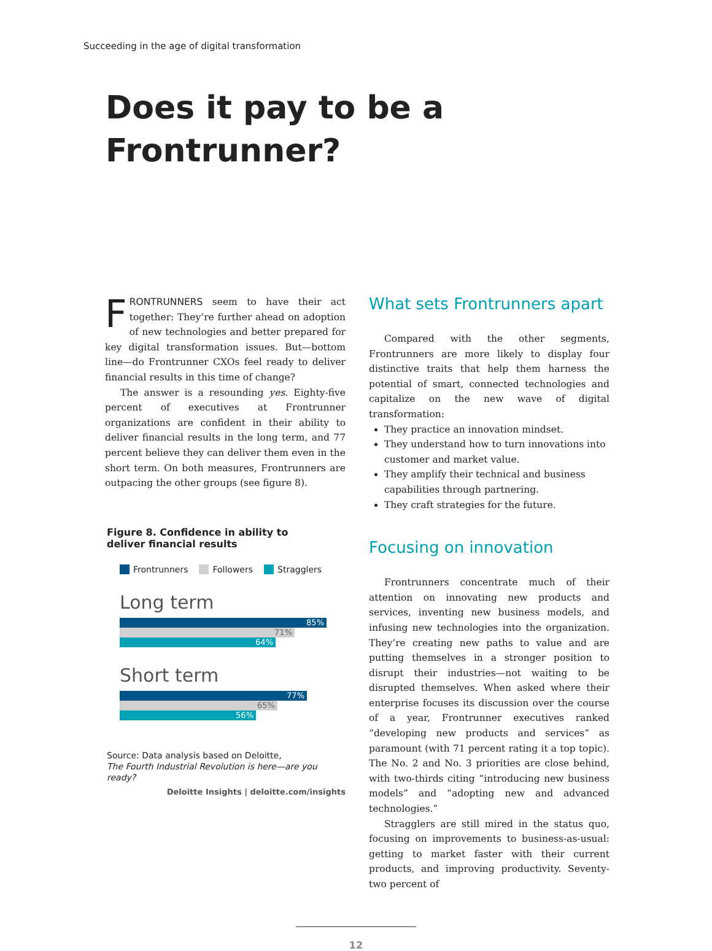Succeeding in the age of digital transformation
Does it pay to be a
Frontrunner?
FRONTRUNNERS seem to have their act together: They’re further ahead on adoption of new technologies and better prepared for key digital transformation issues. But—bottom line—do Frontrunner CXOs feel ready to deliver financial results in this time of change?
The answer is a resounding yes. Eighty-five percent of executives at Frontrunner organizations are confident in their ability to deliver financial results in the long term, and 77 percent believe they can deliver them even in the short term. On both measures, Frontrunners are outpacing the other groups (see figure 8).
Figure 8. Confidence in ability to
deliver financial results
Frontrunners Followers Stragglers
Long term
85%
71%
64%
Short term
77%
65%
56%
Source: Data analysis based on Deloitte,
The Fourth Industrial Revolution is here—are you ready?
Deloitte Insights | deloitte.com/insights
What sets Frontrunners apart
Compared with the other segments, Frontrunners are more likely to display four distinctive traits that help them harness the potential of smart, connected technologies and capitalize on the new wave of digital transformation:
They practice an innovation mindset.
They understand how to turn innovations into customer and market value.
They amplify their technical and business capabilities through partnering.
They craft strategies for the future.
Focusing on innovation
Frontrunners concentrate much of their attention on innovating new products and services, inventing new business models, and infusing new technologies into the organization. They’re creating new paths to value and are putting themselves in a stronger position to disrupt their industries—not waiting to be disrupted themselves. When asked where their enterprise focuses its discussion over the course of a year, Frontrunner executives ranked “developing new products and services” as paramount (with 71 percent rating it a top topic). The No. 2 and No. 3 priorities are close behind, with two-thirds citing “introducing new business models” and “adopting new and advanced technologies.”
Stragglers are still mired in the status quo, focusing on improvements to business-as-usual: getting to market faster with their current products, and improving productivity. Seventy-two percent of
12